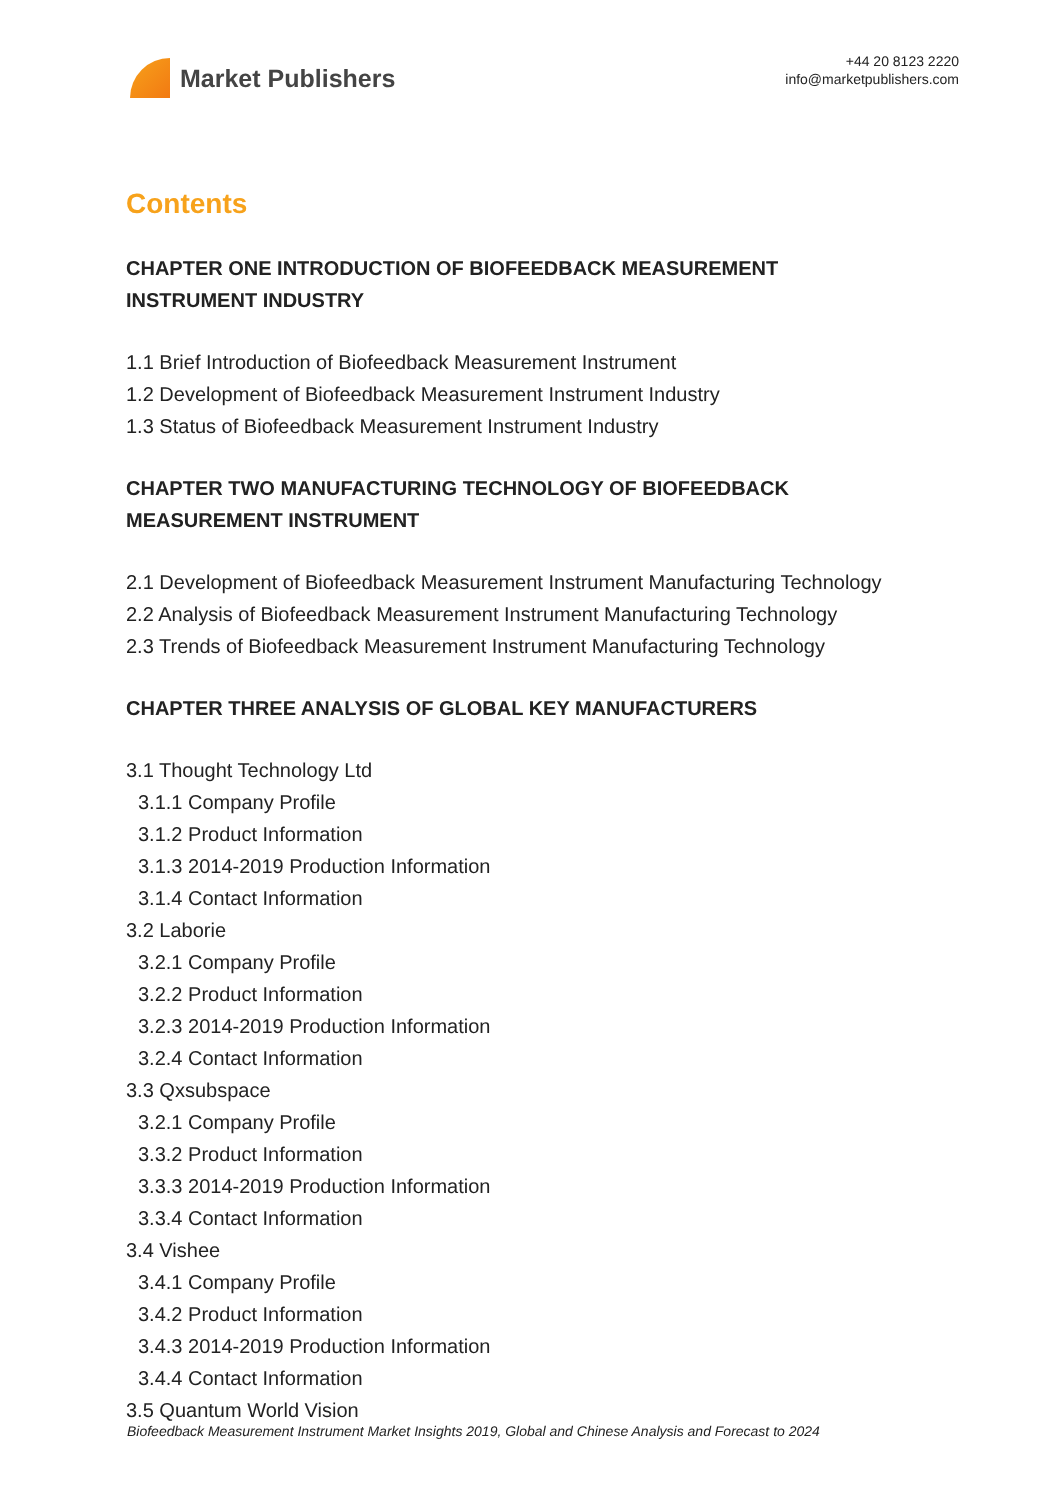Market Publishers
+44 20 8123 2220
info@marketpublishers.com
Contents
CHAPTER ONE INTRODUCTION OF BIOFEEDBACK MEASUREMENT INSTRUMENT INDUSTRY
1.1 Brief Introduction of Biofeedback Measurement Instrument
1.2 Development of Biofeedback Measurement Instrument Industry
1.3 Status of Biofeedback Measurement Instrument Industry
CHAPTER TWO MANUFACTURING TECHNOLOGY OF BIOFEEDBACK MEASUREMENT INSTRUMENT
2.1 Development of Biofeedback Measurement Instrument Manufacturing Technology
2.2 Analysis of Biofeedback Measurement Instrument Manufacturing Technology
2.3 Trends of Biofeedback Measurement Instrument Manufacturing Technology
CHAPTER THREE ANALYSIS OF GLOBAL KEY MANUFACTURERS
3.1 Thought Technology Ltd
3.1.1 Company Profile
3.1.2 Product Information
3.1.3 2014-2019 Production Information
3.1.4 Contact Information
3.2 Laborie
3.2.1 Company Profile
3.2.2 Product Information
3.2.3 2014-2019 Production Information
3.2.4 Contact Information
3.3 Qxsubspace
3.2.1 Company Profile
3.3.2 Product Information
3.3.3 2014-2019 Production Information
3.3.4 Contact Information
3.4 Vishee
3.4.1 Company Profile
3.4.2 Product Information
3.4.3 2014-2019 Production Information
3.4.4 Contact Information
3.5 Quantum World Vision
Biofeedback Measurement Instrument Market Insights 2019, Global and Chinese Analysis and Forecast to 2024